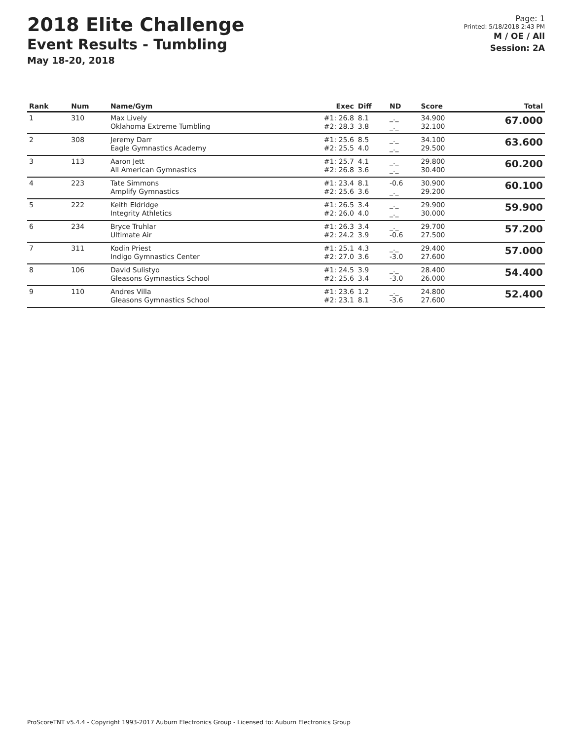2018 Elite Challenge
Event Results - Tumbling
May 18-20, 2018
Page: 1
Printed: 5/18/2018 2:43 PM
M / OE / All
Session: 2A
| Rank | Num | Name/Gym | Exec | Diff | ND | Score | Total |
| --- | --- | --- | --- | --- | --- | --- | --- |
| 1 | 310 | Max Lively Oklahoma Extreme Tumbling | #1: 26.8 #2: 28.3 | 8.1 3.8 | _._ _._ | 34.900 32.100 | 67.000 |
| 2 | 308 | Jeremy Darr Eagle Gymnastics Academy | #1: 25.6 #2: 25.5 | 8.5 4.0 | _._ _._ | 34.100 29.500 | 63.600 |
| 3 | 113 | Aaron Jett All American Gymnastics | #1: 25.7 #2: 26.8 | 4.1 3.6 | _._ _._ | 29.800 30.400 | 60.200 |
| 4 | 223 | Tate Simmons Amplify Gymnastics | #1: 23.4 #2: 25.6 | 8.1 3.6 | -0.6 _._ | 30.900 29.200 | 60.100 |
| 5 | 222 | Keith Eldridge Integrity Athletics | #1: 26.5 #2: 26.0 | 3.4 4.0 | _._ _._ | 29.900 30.000 | 59.900 |
| 6 | 234 | Bryce Truhlar Ultimate Air | #1: 26.3 #2: 24.2 | 3.4 3.9 | _._ -0.6 | 29.700 27.500 | 57.200 |
| 7 | 311 | Kodin Priest Indigo Gymnastics Center | #1: 25.1 #2: 27.0 | 4.3 3.6 | _._ -3.0 | 29.400 27.600 | 57.000 |
| 8 | 106 | David Sulistyo Gleasons Gymnastics School | #1: 24.5 #2: 25.6 | 3.9 3.4 | _._ -3.0 | 28.400 26.000 | 54.400 |
| 9 | 110 | Andres Villa Gleasons Gymnastics School | #1: 23.6 #2: 23.1 | 1.2 8.1 | _._ -3.6 | 24.800 27.600 | 52.400 |
ProScoreTNT v5.4.4 - Copyright 1993-2017 Auburn Electronics Group - Licensed to: Auburn Electronics Group